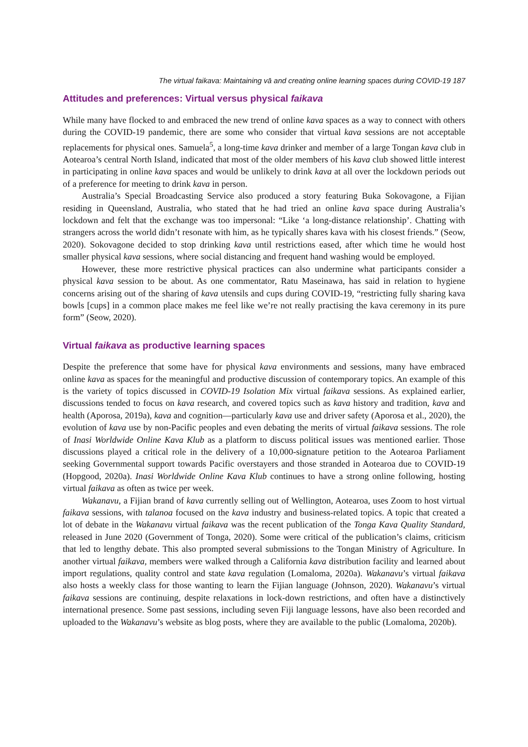The virtual faikava: Maintaining vā and creating online learning spaces during COVID-19 187
Attitudes and preferences: Virtual versus physical faikava
While many have flocked to and embraced the new trend of online kava spaces as a way to connect with others during the COVID-19 pandemic, there are some who consider that virtual kava sessions are not acceptable replacements for physical ones. Samuela<sup>5</sup>, a long-time kava drinker and member of a large Tongan kava club in Aotearoa’s central North Island, indicated that most of the older members of his kava club showed little interest in participating in online kava spaces and would be unlikely to drink kava at all over the lockdown periods out of a preference for meeting to drink kava in person.
Australia’s Special Broadcasting Service also produced a story featuring Buka Sokovagone, a Fijian residing in Queensland, Australia, who stated that he had tried an online kava space during Australia’s lockdown and felt that the exchange was too impersonal: “Like ‘a long-distance relationship’. Chatting with strangers across the world didn’t resonate with him, as he typically shares kava with his closest friends.” (Seow, 2020). Sokovagone decided to stop drinking kava until restrictions eased, after which time he would host smaller physical kava sessions, where social distancing and frequent hand washing would be employed.
However, these more restrictive physical practices can also undermine what participants consider a physical kava session to be about. As one commentator, Ratu Maseinawa, has said in relation to hygiene concerns arising out of the sharing of kava utensils and cups during COVID-19, “restricting fully sharing kava bowls [cups] in a common place makes me feel like we’re not really practising the kava ceremony in its pure form” (Seow, 2020).
Virtual faikava as productive learning spaces
Despite the preference that some have for physical kava environments and sessions, many have embraced online kava as spaces for the meaningful and productive discussion of contemporary topics. An example of this is the variety of topics discussed in COVID-19 Isolation Mix virtual faikava sessions. As explained earlier, discussions tended to focus on kava research, and covered topics such as kava history and tradition, kava and health (Aporosa, 2019a), kava and cognition—particularly kava use and driver safety (Aporosa et al., 2020), the evolution of kava use by non-Pacific peoples and even debating the merits of virtual faikava sessions. The role of Inasi Worldwide Online Kava Klub as a platform to discuss political issues was mentioned earlier. Those discussions played a critical role in the delivery of a 10,000-signature petition to the Aotearoa Parliament seeking Governmental support towards Pacific overstayers and those stranded in Aotearoa due to COVID-19 (Hopgood, 2020a). Inasi Worldwide Online Kava Klub continues to have a strong online following, hosting virtual faikava as often as twice per week.
Wakanavu, a Fijian brand of kava currently selling out of Wellington, Aotearoa, uses Zoom to host virtual faikava sessions, with talanoa focused on the kava industry and business-related topics. A topic that created a lot of debate in the Wakanavu virtual faikava was the recent publication of the Tonga Kava Quality Standard, released in June 2020 (Government of Tonga, 2020). Some were critical of the publication’s claims, criticism that led to lengthy debate. This also prompted several submissions to the Tongan Ministry of Agriculture. In another virtual faikava, members were walked through a California kava distribution facility and learned about import regulations, quality control and state kava regulation (Lomaloma, 2020a). Wakanavu’s virtual faikava also hosts a weekly class for those wanting to learn the Fijian language (Johnson, 2020). Wakanavu’s virtual faikava sessions are continuing, despite relaxations in lock-down restrictions, and often have a distinctively international presence. Some past sessions, including seven Fiji language lessons, have also been recorded and uploaded to the Wakanavu’s website as blog posts, where they are available to the public (Lomaloma, 2020b).